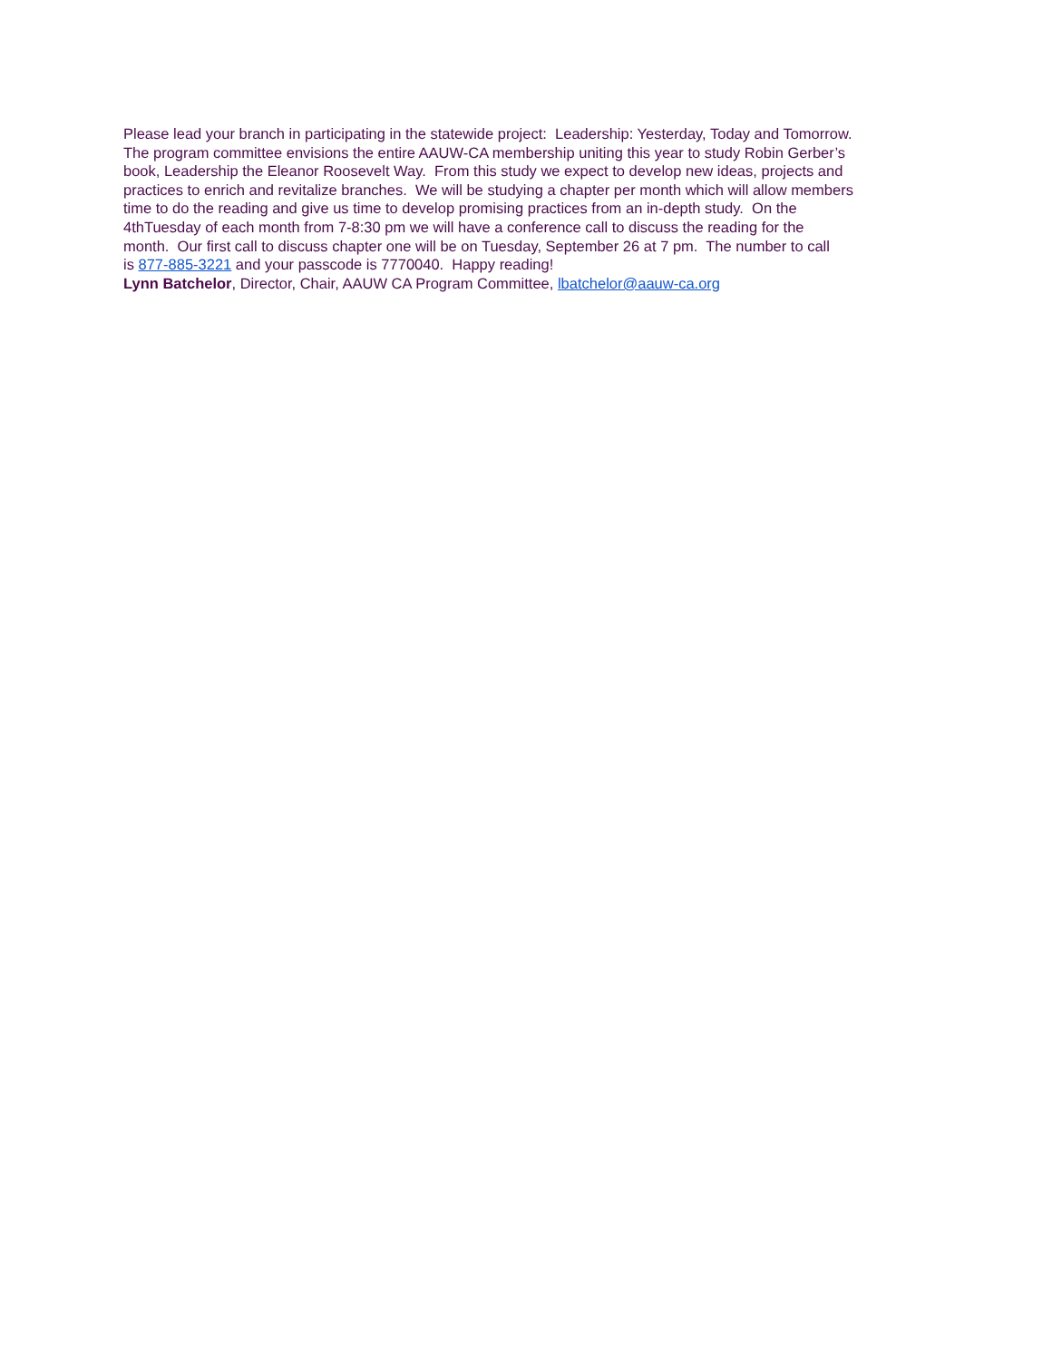Please lead your branch in participating in the statewide project: Leadership: Yesterday, Today and Tomorrow.
The program committee envisions the entire AAUW-CA membership uniting this year to study Robin Gerber’s
book, Leadership the Eleanor Roosevelt Way. From this study we expect to develop new ideas, projects and
practices to enrich and revitalize branches. We will be studying a chapter per month which will allow members
time to do the reading and give us time to develop promising practices from an in-depth study. On the
4thTuesday of each month from 7-8:30 pm we will have a conference call to discuss the reading for the
month. Our first call to discuss chapter one will be on Tuesday, September 26 at 7 pm. The number to call
is 877-885-3221 and your passcode is 7770040. Happy reading!
Lynn Batchelor, Director, Chair, AAUW CA Program Committee, lbatchelor@aauw-ca.org